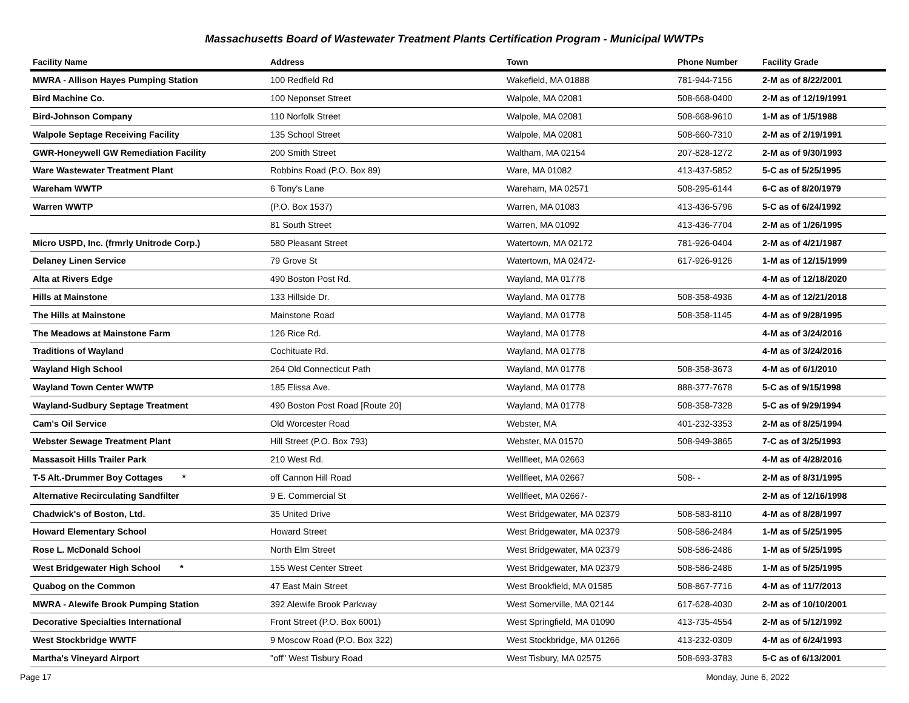Massachusetts Board of Wastewater Treatment Plants Certification Program - Municipal WWTPs
| Facility Name | Address | Town | Phone Number | Facility Grade |
| --- | --- | --- | --- | --- |
| MWRA - Allison Hayes Pumping Station | 100 Redfield Rd | Wakefield, MA 01888 | 781-944-7156 | 2-M as of 8/22/2001 |
| Bird Machine Co. | 100 Neponset Street | Walpole, MA 02081 | 508-668-0400 | 2-M as of 12/19/1991 |
| Bird-Johnson Company | 110 Norfolk Street | Walpole, MA 02081 | 508-668-9610 | 1-M as of 1/5/1988 |
| Walpole Septage Receiving Facility | 135 School Street | Walpole, MA 02081 | 508-660-7310 | 2-M as of 2/19/1991 |
| GWR-Honeywell GW Remediation Facility | 200 Smith Street | Waltham, MA 02154 | 207-828-1272 | 2-M as of 9/30/1993 |
| Ware Wastewater Treatment Plant | Robbins Road (P.O. Box 89) | Ware, MA 01082 | 413-437-5852 | 5-C as of 5/25/1995 |
| Wareham WWTP | 6 Tony's Lane | Wareham, MA 02571 | 508-295-6144 | 6-C as of 8/20/1979 |
| Warren WWTP | (P.O. Box 1537) | Warren, MA 01083 | 413-436-5796 | 5-C as of 6/24/1992 |
| | 81 South Street | Warren, MA 01092 | 413-436-7704 | 2-M as of 1/26/1995 |
| Micro USPD, Inc. (frmrly Unitrode Corp.) | 580 Pleasant Street | Watertown, MA 02172 | 781-926-0404 | 2-M as of 4/21/1987 |
| Delaney Linen Service | 79 Grove St | Watertown, MA 02472- | 617-926-9126 | 1-M as of 12/15/1999 |
| Alta at Rivers Edge | 490 Boston Post Rd. | Wayland, MA 01778 | | 4-M as of 12/18/2020 |
| Hills at Mainstone | 133 Hillside Dr. | Wayland, MA 01778 | 508-358-4936 | 4-M as of 12/21/2018 |
| The Hills at Mainstone | Mainstone Road | Wayland, MA 01778 | 508-358-1145 | 4-M as of 9/28/1995 |
| The Meadows at Mainstone Farm | 126 Rice Rd. | Wayland, MA 01778 | | 4-M as of 3/24/2016 |
| Traditions of Wayland | Cochituate Rd. | Wayland, MA 01778 | | 4-M as of 3/24/2016 |
| Wayland High School | 264 Old Connecticut Path | Wayland, MA 01778 | 508-358-3673 | 4-M as of 6/1/2010 |
| Wayland Town Center WWTP | 185 Elissa Ave. | Wayland, MA 01778 | 888-377-7678 | 5-C as of 9/15/1998 |
| Wayland-Sudbury Septage Treatment | 490 Boston Post Road [Route 20] | Wayland, MA 01778 | 508-358-7328 | 5-C as of 9/29/1994 |
| Cam's Oil Service | Old Worcester Road | Webster, MA | 401-232-3353 | 2-M as of 8/25/1994 |
| Webster Sewage Treatment Plant | Hill Street (P.O. Box 793) | Webster, MA 01570 | 508-949-3865 | 7-C as of 3/25/1993 |
| Massasoit Hills Trailer Park | 210 West Rd. | Wellfleet, MA 02663 | | 4-M as of 4/28/2016 |
| T-5 Alt.-Drummer Boy Cottages * | off Cannon Hill Road | Wellfleet, MA 02667 | 508- - | 2-M as of 8/31/1995 |
| Alternative Recirculating Sandfilter | 9 E. Commercial St | Wellfleet, MA 02667- | | 2-M as of 12/16/1998 |
| Chadwick's of Boston, Ltd. | 35 United Drive | West Bridgewater, MA 02379 | 508-583-8110 | 4-M as of 8/28/1997 |
| Howard Elementary School | Howard Street | West Bridgewater, MA 02379 | 508-586-2484 | 1-M as of 5/25/1995 |
| Rose L. McDonald School | North Elm Street | West Bridgewater, MA 02379 | 508-586-2486 | 1-M as of 5/25/1995 |
| West Bridgewater High School * | 155 West Center Street | West Bridgewater, MA 02379 | 508-586-2486 | 1-M as of 5/25/1995 |
| Quabog on the Common | 47 East Main Street | West Brookfield, MA 01585 | 508-867-7716 | 4-M as of 11/7/2013 |
| MWRA - Alewife Brook Pumping Station | 392 Alewife Brook Parkway | West Somerville, MA 02144 | 617-628-4030 | 2-M as of 10/10/2001 |
| Decorative Specialties International | Front Street (P.O. Box 6001) | West Springfield, MA 01090 | 413-735-4554 | 2-M as of 5/12/1992 |
| West Stockbridge WWTF | 9 Moscow Road (P.O. Box 322) | West Stockbridge, MA 01266 | 413-232-0309 | 4-M as of 6/24/1993 |
| Martha's Vineyard Airport | "off" West Tisbury Road | West Tisbury, MA 02575 | 508-693-3783 | 5-C as of 6/13/2001 |
Page 17 Monday, June 6, 2022